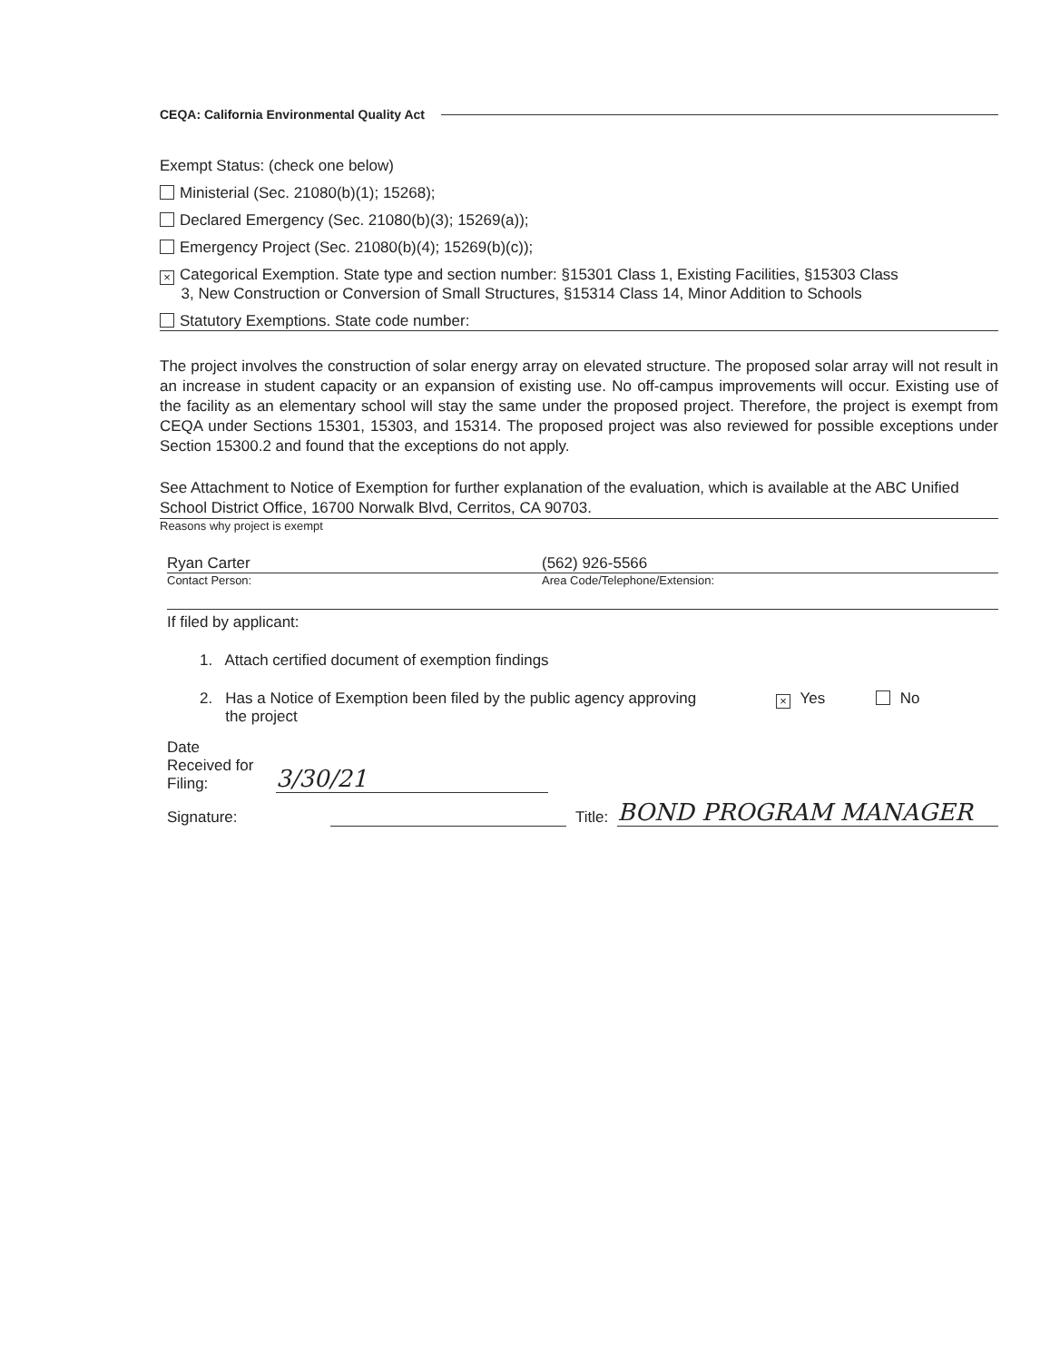CEQA: California Environmental Quality Act
Exempt Status: (check one below)
Ministerial (Sec. 21080(b)(1); 15268);
Declared Emergency (Sec. 21080(b)(3); 15269(a));
Emergency Project (Sec. 21080(b)(4); 15269(b)(c));
× Categorical Exemption. State type and section number: §15301 Class 1, Existing Facilities, §15303 Class
3, New Construction or Conversion of Small Structures, §15314 Class 14, Minor Addition to Schools
Statutory Exemptions. State code number:
The project involves the construction of solar energy array on elevated structure. The proposed solar array will not result in an increase in student capacity or an expansion of existing use. No off-campus improvements will occur. Existing use of the facility as an elementary school will stay the same under the proposed project. Therefore, the project is exempt from CEQA under Sections 15301, 15303, and 15314. The proposed project was also reviewed for possible exceptions under Section 15300.2 and found that the exceptions do not apply.
See Attachment to Notice of Exemption for further explanation of the evaluation, which is available at the ABC Unified School District Office, 16700 Norwalk Blvd, Cerritos, CA 90703.
Reasons why project is exempt
Ryan Carter (562) 926-5566
Contact Person: Area Code/Telephone/Extension:
If filed by applicant:
1. Attach certified document of exemption findings
2. Has a Notice of Exemption been filed by the public agency approving
the project
× Yes No
Date
Received for
Filing:
3/30/21
Signature:
Title:
BOND PROGRAM MANAGER